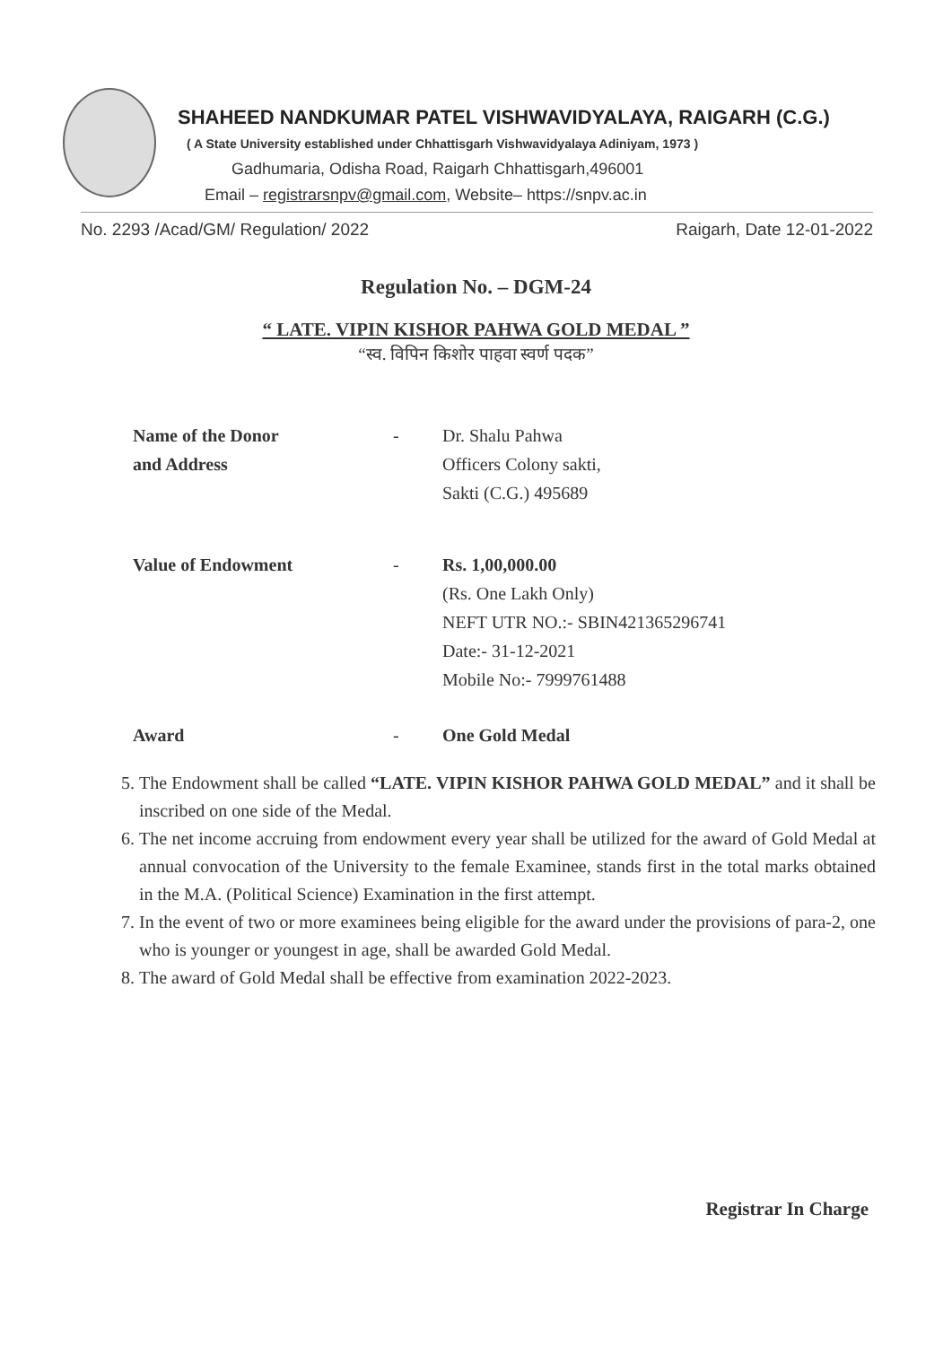SHAHEED NANDKUMAR PATEL VISHWAVIDYALAYA, RAIGARH (C.G.)
( A State University established under Chhattisgarh Vishwavidyalaya Adiniyam, 1973 )
Gadhumaria, Odisha Road, Raigarh Chhattisgarh,496001
Email – registrarsnpv@gmail.com, Website– https://snpv.ac.in
No. 2293 /Acad/GM/ Regulation/ 2022 Raigarh, Date 12-01-2022
Regulation No. – DGM-24
“ LATE. VIPIN KISHOR PAHWA GOLD MEDAL ”
“स्व. विपिन किशोर पाहवा स्वर्ण पदक”
Name of the Donor
and Address
- Dr. Shalu Pahwa
Officers Colony sakti,
Sakti (C.G.) 495689
Value of Endowment - Rs. 1,00,000.00
(Rs. One Lakh Only)
NEFT UTR NO.:- SBIN421365296741
Date:- 31-12-2021
Mobile No:- 7999761488
Award - One Gold Medal
5. The Endowment shall be called “LATE. VIPIN KISHOR PAHWA GOLD MEDAL” and it shall be inscribed on one side of the Medal.
6. The net income accruing from endowment every year shall be utilized for the award of Gold Medal at annual convocation of the University to the female Examinee, stands first in the total marks obtained in the M.A. (Political Science) Examination in the first attempt.
7. In the event of two or more examinees being eligible for the award under the provisions of para-2, one who is younger or youngest in age, shall be awarded Gold Medal.
8. The award of Gold Medal shall be effective from examination 2022-2023.
Registrar In Charge